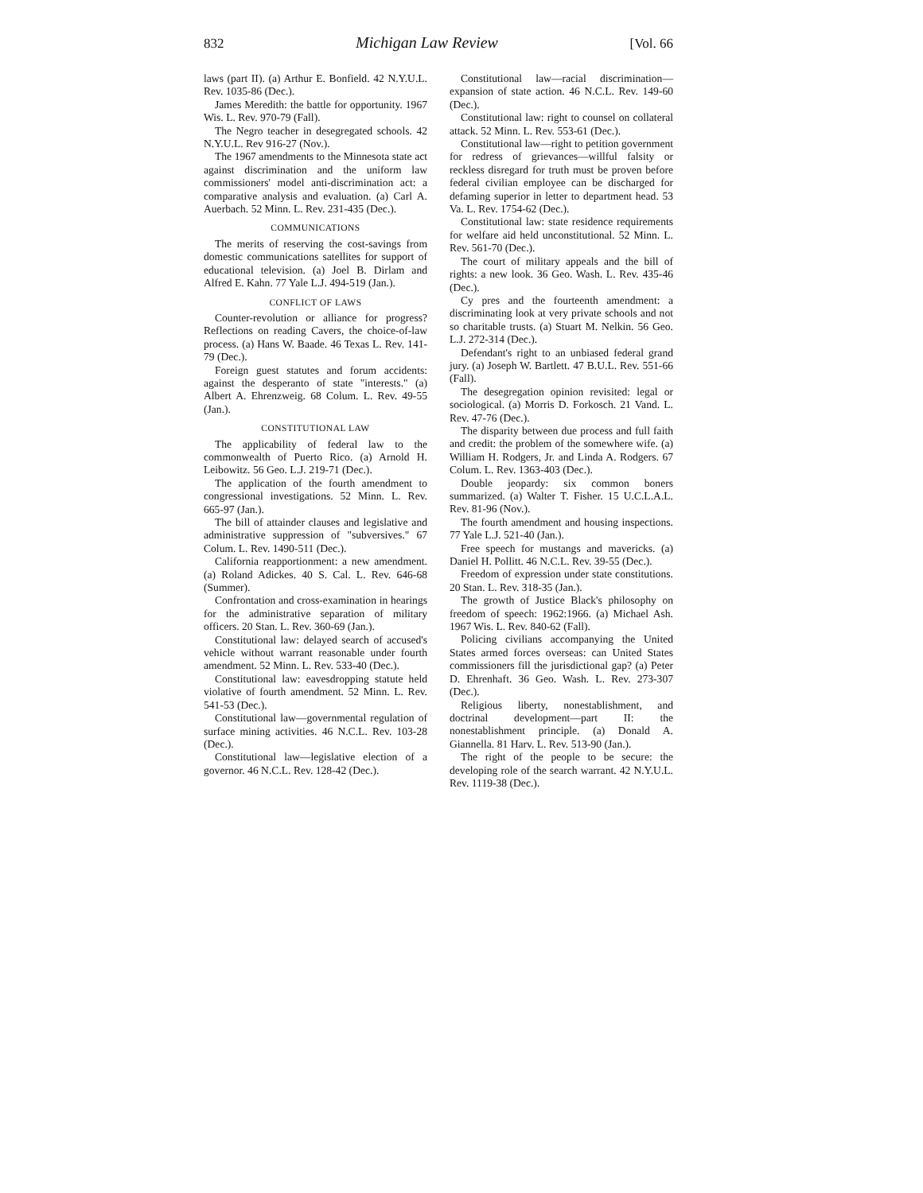832 Michigan Law Review [Vol. 66
laws (part II). (a) Arthur E. Bonfield. 42 N.Y.U.L. Rev. 1035-86 (Dec.).
James Meredith: the battle for opportunity. 1967 Wis. L. Rev. 970-79 (Fall).
The Negro teacher in desegregated schools. 42 N.Y.U.L. Rev 916-27 (Nov.).
The 1967 amendments to the Minnesota state act against discrimination and the uniform law commissioners' model anti-discrimination act: a comparative analysis and evaluation. (a) Carl A. Auerbach. 52 Minn. L. Rev. 231-435 (Dec.).
COMMUNICATIONS
The merits of reserving the cost-savings from domestic communications satellites for support of educational television. (a) Joel B. Dirlam and Alfred E. Kahn. 77 Yale L.J. 494-519 (Jan.).
CONFLICT OF LAWS
Counter-revolution or alliance for progress? Reflections on reading Cavers, the choice-of-law process. (a) Hans W. Baade. 46 Texas L. Rev. 141-79 (Dec.).
Foreign guest statutes and forum accidents: against the desperanto of state "interests." (a) Albert A. Ehrenzweig. 68 Colum. L. Rev. 49-55 (Jan.).
CONSTITUTIONAL LAW
The applicability of federal law to the commonwealth of Puerto Rico. (a) Arnold H. Leibowitz. 56 Geo. L.J. 219-71 (Dec.).
The application of the fourth amendment to congressional investigations. 52 Minn. L. Rev. 665-97 (Jan.).
The bill of attainder clauses and legislative and administrative suppression of "subversives." 67 Colum. L. Rev. 1490-511 (Dec.).
California reapportionment: a new amendment. (a) Roland Adickes. 40 S. Cal. L. Rev. 646-68 (Summer).
Confrontation and cross-examination in hearings for the administrative separation of military officers. 20 Stan. L. Rev. 360-69 (Jan.).
Constitutional law: delayed search of accused's vehicle without warrant reasonable under fourth amendment. 52 Minn. L. Rev. 533-40 (Dec.).
Constitutional law: eavesdropping statute held violative of fourth amendment. 52 Minn. L. Rev. 541-53 (Dec.).
Constitutional law—governmental regulation of surface mining activities. 46 N.C.L. Rev. 103-28 (Dec.).
Constitutional law—legislative election of a governor. 46 N.C.L. Rev. 128-42 (Dec.).
Constitutional law—racial discrimination—expansion of state action. 46 N.C.L. Rev. 149-60 (Dec.).
Constitutional law: right to counsel on collateral attack. 52 Minn. L. Rev. 553-61 (Dec.).
Constitutional law—right to petition government for redress of grievances—willful falsity or reckless disregard for truth must be proven before federal civilian employee can be discharged for defaming superior in letter to department head. 53 Va. L. Rev. 1754-62 (Dec.).
Constitutional law: state residence requirements for welfare aid held unconstitutional. 52 Minn. L. Rev. 561-70 (Dec.).
The court of military appeals and the bill of rights: a new look. 36 Geo. Wash. L. Rev. 435-46 (Dec.).
Cy pres and the fourteenth amendment: a discriminating look at very private schools and not so charitable trusts. (a) Stuart M. Nelkin. 56 Geo. L.J. 272-314 (Dec.).
Defendant's right to an unbiased federal grand jury. (a) Joseph W. Bartlett. 47 B.U.L. Rev. 551-66 (Fall).
The desegregation opinion revisited: legal or sociological. (a) Morris D. Forkosch. 21 Vand. L. Rev. 47-76 (Dec.).
The disparity between due process and full faith and credit: the problem of the somewhere wife. (a) William H. Rodgers, Jr. and Linda A. Rodgers. 67 Colum. L. Rev. 1363-403 (Dec.).
Double jeopardy: six common boners summarized. (a) Walter T. Fisher. 15 U.C.L.A.L. Rev. 81-96 (Nov.).
The fourth amendment and housing inspections. 77 Yale L.J. 521-40 (Jan.).
Free speech for mustangs and mavericks. (a) Daniel H. Pollitt. 46 N.C.L. Rev. 39-55 (Dec.).
Freedom of expression under state constitutions. 20 Stan. L. Rev. 318-35 (Jan.).
The growth of Justice Black's philosophy on freedom of speech: 1962:1966. (a) Michael Ash. 1967 Wis. L. Rev. 840-62 (Fall).
Policing civilians accompanying the United States armed forces overseas: can United States commissioners fill the jurisdictional gap? (a) Peter D. Ehrenhaft. 36 Geo. Wash. L. Rev. 273-307 (Dec.).
Religious liberty, nonestablishment, and doctrinal development—part II: the nonestablishment principle. (a) Donald A. Giannella. 81 Harv. L. Rev. 513-90 (Jan.).
The right of the people to be secure: the developing role of the search warrant. 42 N.Y.U.L. Rev. 1119-38 (Dec.).